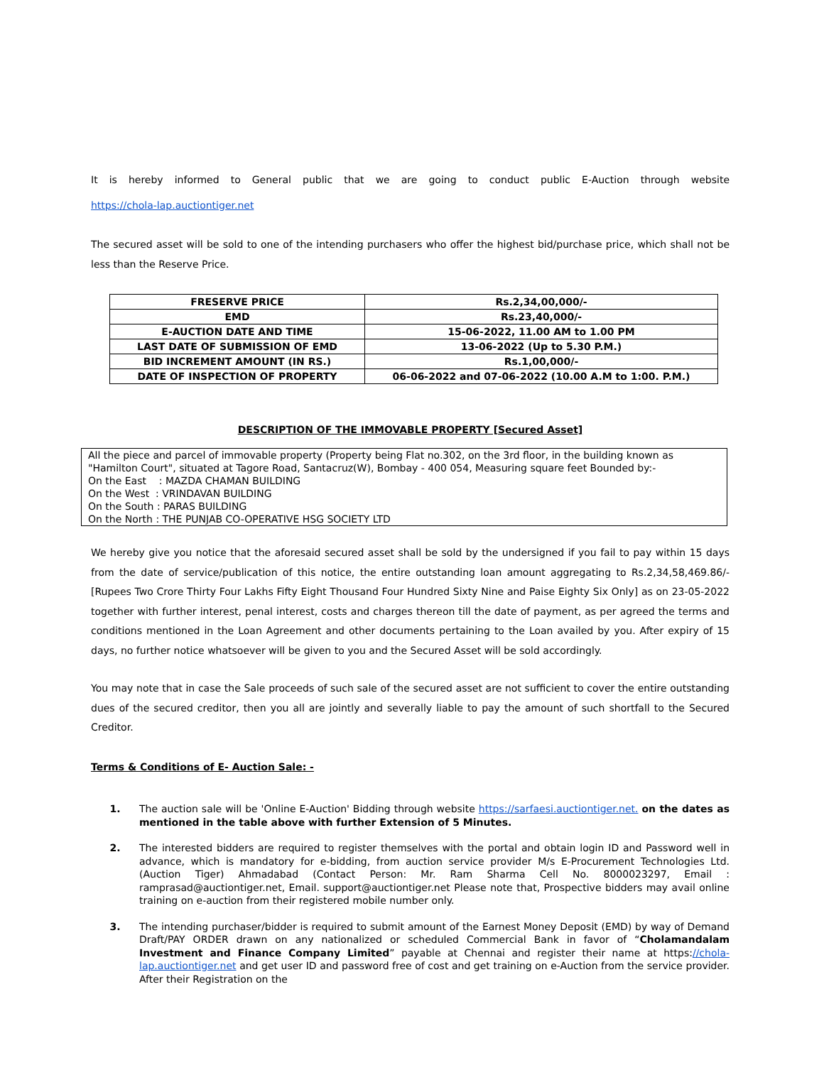It is hereby informed to General public that we are going to conduct public E-Auction through website
https://chola-lap.auctiontiger.net
The secured asset will be sold to one of the intending purchasers who offer the highest bid/purchase price, which shall not be less than the Reserve Price.
| FRESERVE PRICE | Rs.2,34,00,000/- |
| EMD | Rs.23,40,000/- |
| E-AUCTION DATE AND TIME | 15-06-2022, 11.00 AM to 1.00 PM |
| LAST DATE OF SUBMISSION OF EMD | 13-06-2022 (Up to 5.30 P.M.) |
| BID INCREMENT AMOUNT (IN RS.) | Rs.1,00,000/- |
| DATE OF INSPECTION OF PROPERTY | 06-06-2022 and 07-06-2022 (10.00 A.M to 1:00. P.M.) |
DESCRIPTION OF THE IMMOVABLE PROPERTY [Secured Asset]
All the piece and parcel of immovable property (Property being Flat no.302, on the 3rd floor, in the building known as "Hamilton Court", situated at Tagore Road, Santacruz(W), Bombay - 400 054, Measuring square feet Bounded by:-
On the East : MAZDA CHAMAN BUILDING
On the West : VRINDAVAN BUILDING
On the South : PARAS BUILDING
On the North : THE PUNJAB CO-OPERATIVE HSG SOCIETY LTD
We hereby give you notice that the aforesaid secured asset shall be sold by the undersigned if you fail to pay within 15 days from the date of service/publication of this notice, the entire outstanding loan amount aggregating to Rs.2,34,58,469.86/- [Rupees Two Crore Thirty Four Lakhs Fifty Eight Thousand Four Hundred Sixty Nine and Paise Eighty Six Only] as on 23-05-2022 together with further interest, penal interest, costs and charges thereon till the date of payment, as per agreed the terms and conditions mentioned in the Loan Agreement and other documents pertaining to the Loan availed by you. After expiry of 15 days, no further notice whatsoever will be given to you and the Secured Asset will be sold accordingly.
You may note that in case the Sale proceeds of such sale of the secured asset are not sufficient to cover the entire outstanding dues of the secured creditor, then you all are jointly and severally liable to pay the amount of such shortfall to the Secured Creditor.
Terms & Conditions of E- Auction Sale: -
1. The auction sale will be 'Online E-Auction' Bidding through website https://sarfaesi.auctiontiger.net. on the dates as mentioned in the table above with further Extension of 5 Minutes.
2. The interested bidders are required to register themselves with the portal and obtain login ID and Password well in advance, which is mandatory for e-bidding, from auction service provider M/s E-Procurement Technologies Ltd. (Auction Tiger) Ahmadabad (Contact Person: Mr. Ram Sharma Cell No. 8000023297, Email : ramprasad@auctiontiger.net, Email. support@auctiontiger.net Please note that, Prospective bidders may avail online training on e-auction from their registered mobile number only.
3. The intending purchaser/bidder is required to submit amount of the Earnest Money Deposit (EMD) by way of Demand Draft/PAY ORDER drawn on any nationalized or scheduled Commercial Bank in favor of “Cholamandalam Investment and Finance Company Limited” payable at Chennai and register their name at https://chola-lap.auctiontiger.net and get user ID and password free of cost and get training on e-Auction from the service provider. After their Registration on the